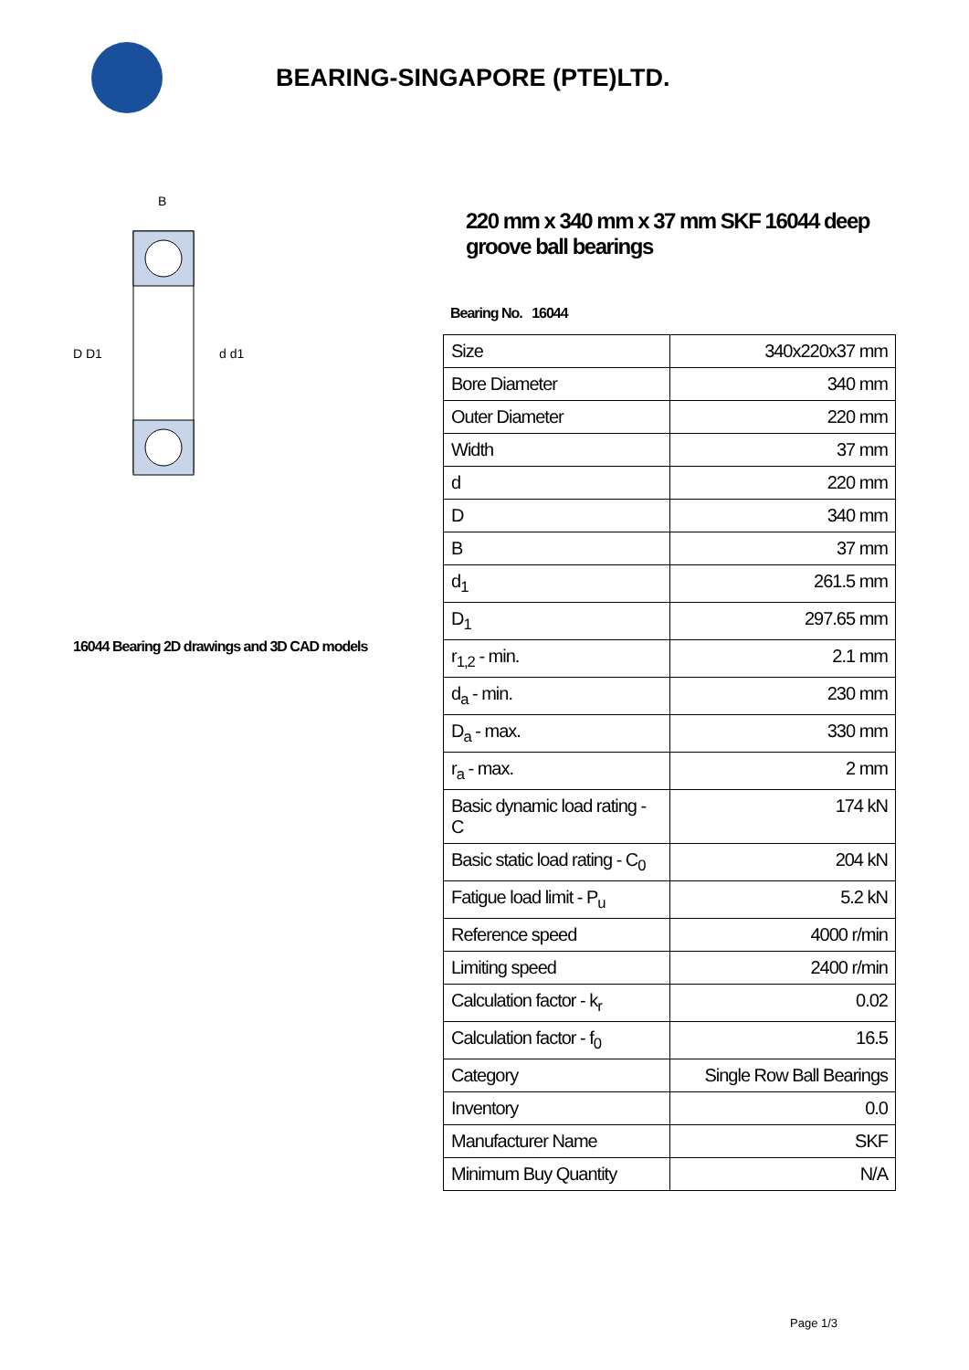BEARING-SINGAPORE (PTE)LTD.
D D1
d d1
B
16044 Bearing 2D drawings and 3D CAD models
220 mm x 340 mm x 37 mm SKF 16044 deep groove ball bearings
Bearing No. 16044
| Size | 340x220x37 mm |
| Bore Diameter | 340 mm |
| Outer Diameter | 220 mm |
| Width | 37 mm |
| d | 220 mm |
| D | 340 mm |
| B | 37 mm |
| d<sub>1</sub> | 261.5 mm |
| D<sub>1</sub> | 297.65 mm |
| r<sub>1,2</sub> - min. | 2.1 mm |
| d<sub>a</sub> - min. | 230 mm |
| D<sub>a</sub> - max. | 330 mm |
| r<sub>a</sub> - max. | 2 mm |
| Basic dynamic load rating - C | 174 kN |
| Basic static load rating - C<sub>0</sub> | 204 kN |
| Fatigue load limit - P<sub>u</sub> | 5.2 kN |
| Reference speed | 4000 r/min |
| Limiting speed | 2400 r/min |
| Calculation factor - k<sub>r</sub> | 0.02 |
| Calculation factor - f<sub>0</sub> | 16.5 |
| Category | Single Row Ball Bearings |
| Inventory | 0.0 |
| Manufacturer Name | SKF |
| Minimum Buy Quantity | N/A |
Page 1/3